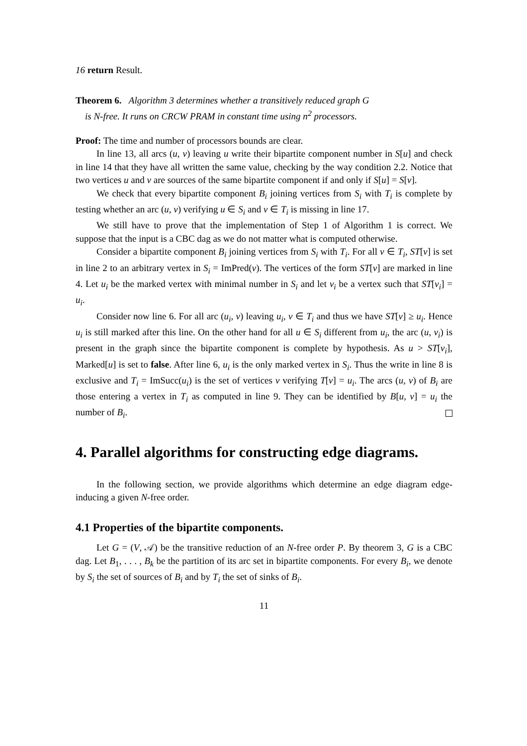16 return Result.
Theorem 6. Algorithm 3 determines whether a transitively reduced graph G
is N-free. It runs on CRCW PRAM in constant time using n<sup>2</sup> processors.
Proof: The time and number of processors bounds are clear.
In line 13, all arcs (u, v) leaving u write their bipartite component number in S[u] and check in line 14 that they have all written the same value, checking by the way condition 2.2. Notice that two vertices u and v are sources of the same bipartite component if and only if S[u] = S[v].
We check that every bipartite component B<sub>i</sub> joining vertices from S<sub>i</sub> with T<sub>i</sub> is complete by testing whether an arc (u, v) verifying u ∈ S<sub>i</sub> and v ∈ T<sub>i</sub> is missing in line 17.
We still have to prove that the implementation of Step 1 of Algorithm 1 is correct. We suppose that the input is a CBC dag as we do not matter what is computed otherwise.
Consider a bipartite component B<sub>i</sub> joining vertices from S<sub>i</sub> with T<sub>i</sub>. For all v ∈ T<sub>i</sub>, ST[v] is set in line 2 to an arbitrary vertex in S<sub>i</sub> = ImPred(v). The vertices of the form ST[v] are marked in line 4. Let u<sub>i</sub> be the marked vertex with minimal number in S<sub>i</sub> and let v<sub>i</sub> be a vertex such that ST[v<sub>i</sub>] = u<sub>i</sub>.
Consider now line 6. For all arc (u<sub>i</sub>, v) leaving u<sub>i</sub>, v ∈ T<sub>i</sub> and thus we have ST[v] ≥ u<sub>i</sub>. Hence u<sub>i</sub> is still marked after this line. On the other hand for all u ∈ S<sub>i</sub> different from u<sub>i</sub>, the arc (u, v<sub>i</sub>) is present in the graph since the bipartite component is complete by hypothesis. As u > ST[v<sub>i</sub>], Marked[u] is set to false. After line 6, u<sub>i</sub> is the only marked vertex in S<sub>i</sub>. Thus the write in line 8 is exclusive and T<sub>i</sub> = ImSucc(u<sub>i</sub>) is the set of vertices v verifying T[v] = u<sub>i</sub>. The arcs (u, v) of B<sub>i</sub> are those entering a vertex in T<sub>i</sub> as computed in line 9. They can be identified by B[u, v] = u<sub>i</sub> the number of B<sub>i</sub>.
4. Parallel algorithms for constructing edge diagrams.
In the following section, we provide algorithms which determine an edge diagram edge-inducing a given N-free order.
4.1 Properties of the bipartite components.
Let G = (V, 𝒜) be the transitive reduction of an N-free order P. By theorem 3, G is a CBC dag. Let B<sub>1</sub>, . . . , B<sub>k</sub> be the partition of its arc set in bipartite components. For every B<sub>i</sub>, we denote by S<sub>i</sub> the set of sources of B<sub>i</sub> and by T<sub>i</sub> the set of sinks of B<sub>i</sub>.
11